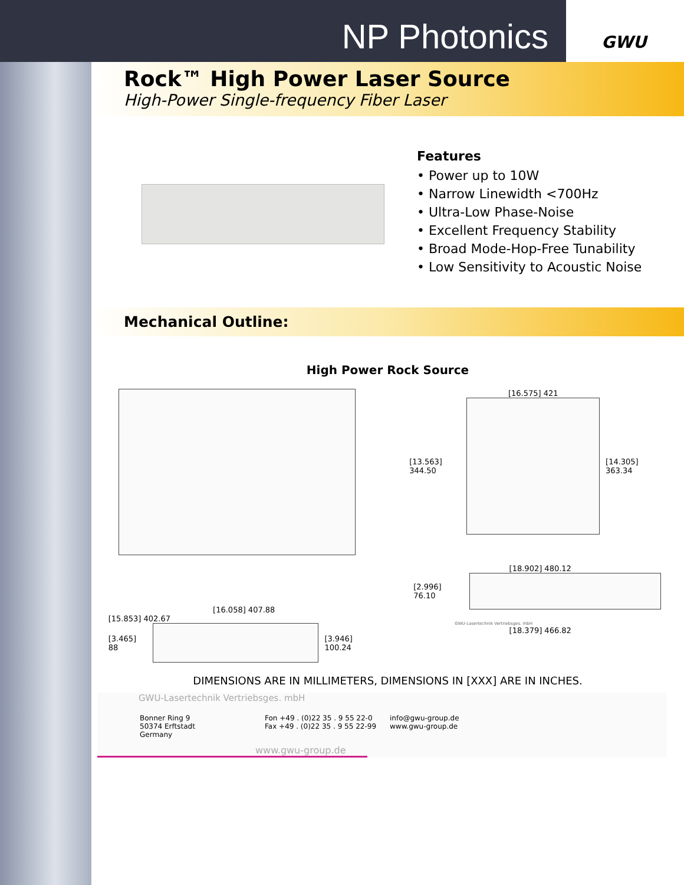NP Photonics
GWU
Rock™ High Power Laser Source
High-Power Single-frequency Fiber Laser
Features
• Power up to 10W
• Narrow Linewidth <700Hz
• Ultra-Low Phase-Noise
• Excellent Frequency Stability
• Broad Mode-Hop-Free Tunability
• Low Sensitivity to Acoustic Noise
Mechanical Outline:
High Power Rock Source
[16.575] 421
[13.563] 344.50 [14.305] 363.34
[16.058] 407.88
[15.853] 402.67
[3.465] 88 [3.946] 100.24
[18.902] 480.12
[2.996] 76.10
GWU-Lasertechnik Vertriebsges. mbH
[18.379] 466.82
DIMENSIONS ARE IN MILLIMETERS, DIMENSIONS IN [XXX] ARE IN INCHES.
GWU-Lasertechnik Vertriebsges. mbH
Bonner Ring 9
50374 Erftstadt
Germany
Fon +49 . (0)22 35 . 9 55 22-0
Fax +49 . (0)22 35 . 9 55 22-99
info@gwu-group.de
www.gwu-group.de
www.gwu-group.de